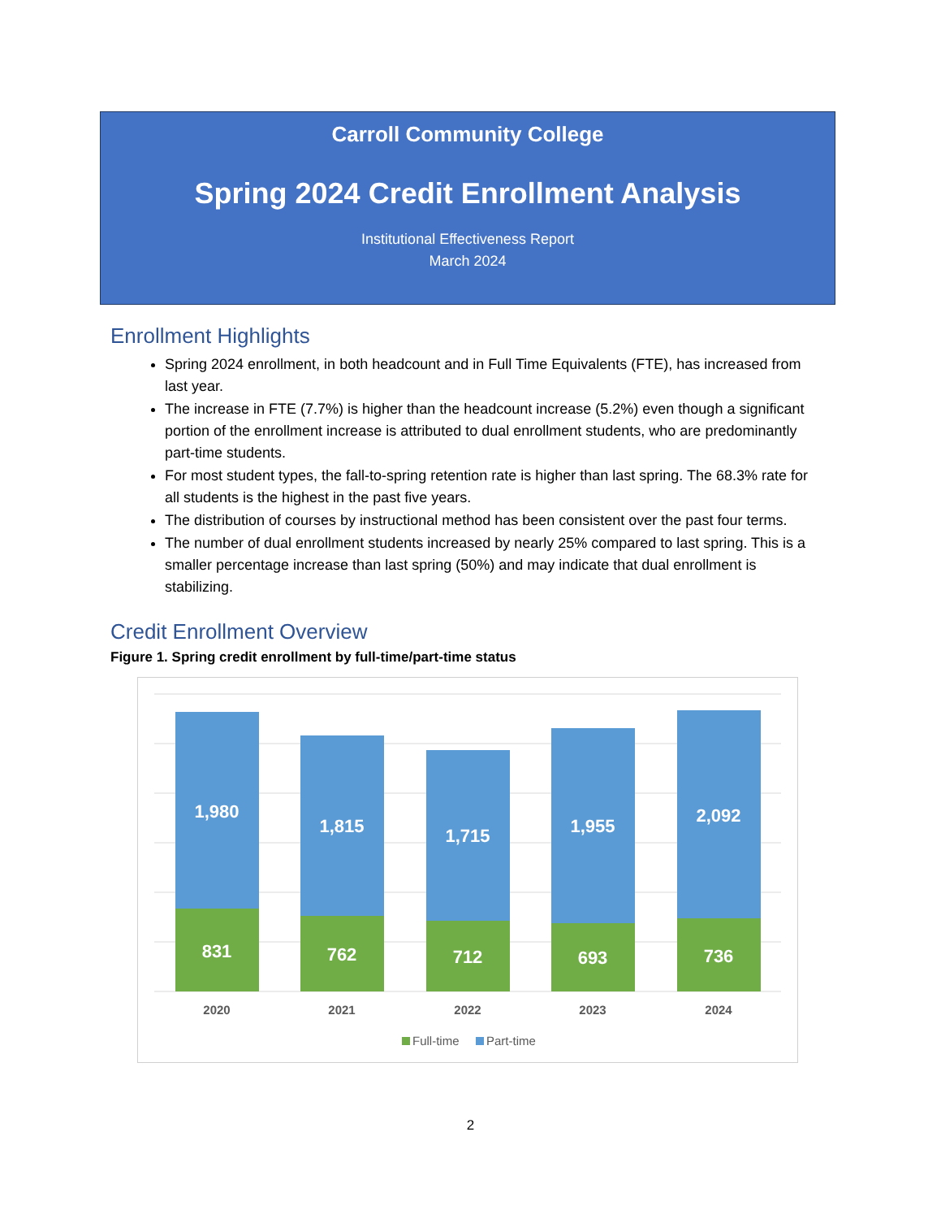Carroll Community College
Spring 2024 Credit Enrollment Analysis
Institutional Effectiveness Report
March 2024
Enrollment Highlights
Spring 2024 enrollment, in both headcount and in Full Time Equivalents (FTE), has increased from last year.
The increase in FTE (7.7%) is higher than the headcount increase (5.2%) even though a significant portion of the enrollment increase is attributed to dual enrollment students, who are predominantly part-time students.
For most student types, the fall-to-spring retention rate is higher than last spring. The 68.3% rate for all students is the highest in the past five years.
The distribution of courses by instructional method has been consistent over the past four terms.
The number of dual enrollment students increased by nearly 25% compared to last spring. This is a smaller percentage increase than last spring (50%) and may indicate that dual enrollment is stabilizing.
Credit Enrollment Overview
Figure 1. Spring credit enrollment by full-time/part-time status
1,980
1,815
1,715
1,955
2,092
831
762
712
693
736
2020
2021
2022
2023
2024
Full-time
Part-time
2